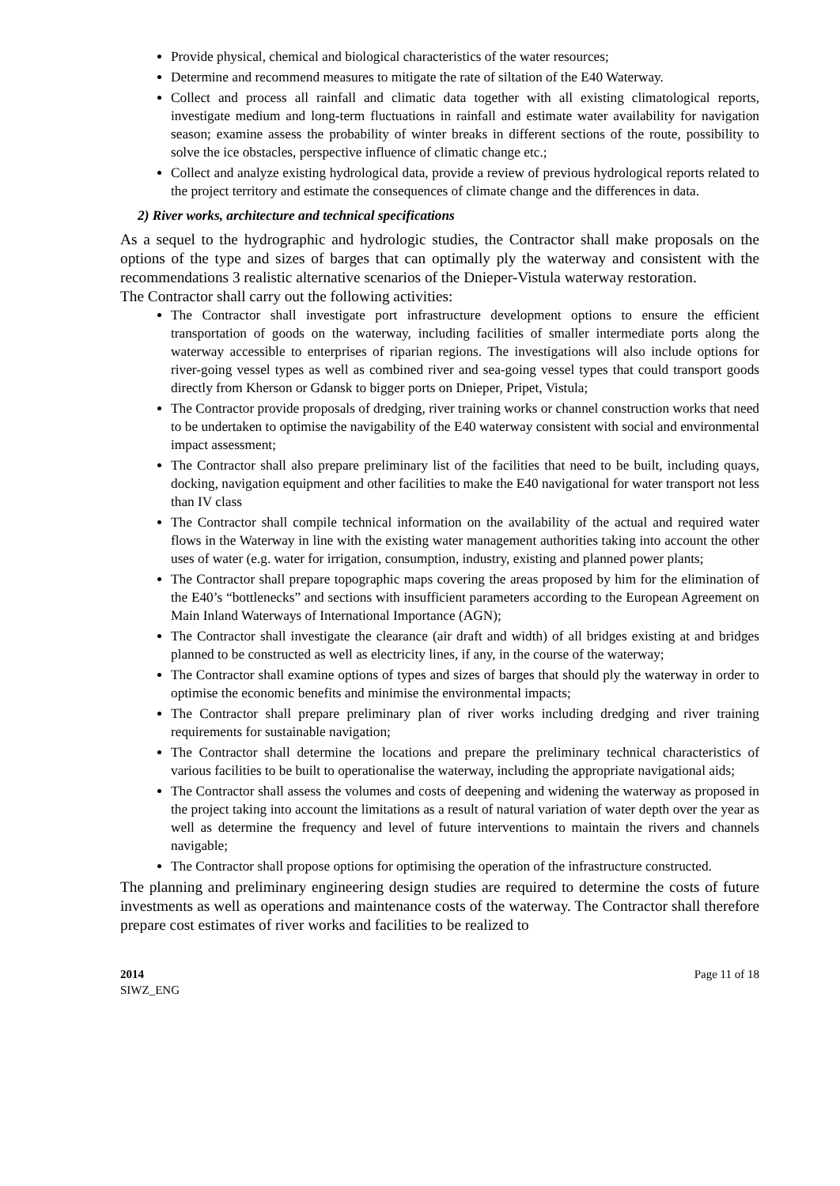Provide physical, chemical and biological characteristics of the water resources;
Determine and recommend measures to mitigate the rate of siltation of the E40 Waterway.
Collect and process all rainfall and climatic data together with all existing climatological reports, investigate medium and long-term fluctuations in rainfall and estimate water availability for navigation season; examine assess the probability of winter breaks in different sections of the route, possibility to solve the ice obstacles, perspective influence of climatic change etc.;
Collect and analyze existing hydrological data, provide a review of previous hydrological reports related to the project territory and estimate the consequences of climate change and the differences in data.
2) River works, architecture and technical specifications
As a sequel to the hydrographic and hydrologic studies, the Contractor shall make proposals on the options of the type and sizes of barges that can optimally ply the waterway and consistent with the recommendations 3 realistic alternative scenarios of the Dnieper-Vistula waterway restoration.
The Contractor shall carry out the following activities:
The Contractor shall investigate port infrastructure development options to ensure the efficient transportation of goods on the waterway, including facilities of smaller intermediate ports along the waterway accessible to enterprises of riparian regions. The investigations will also include options for river-going vessel types as well as combined river and sea-going vessel types that could transport goods directly from Kherson or Gdansk to bigger ports on Dnieper, Pripet, Vistula;
The Contractor provide proposals of dredging, river training works or channel construction works that need to be undertaken to optimise the navigability of the E40 waterway consistent with social and environmental impact assessment;
The Contractor shall also prepare preliminary list of the facilities that need to be built, including quays, docking, navigation equipment and other facilities to make the E40 navigational for water transport not less than IV class
The Contractor shall compile technical information on the availability of the actual and required water flows in the Waterway in line with the existing water management authorities taking into account the other uses of water (e.g. water for irrigation, consumption, industry, existing and planned power plants;
The Contractor shall prepare topographic maps covering the areas proposed by him for the elimination of the E40’s “bottlenecks” and sections with insufficient parameters according to the European Agreement on Main Inland Waterways of International Importance (AGN);
The Contractor shall investigate the clearance (air draft and width) of all bridges existing at and bridges planned to be constructed as well as electricity lines, if any, in the course of the waterway;
The Contractor shall examine options of types and sizes of barges that should ply the waterway in order to optimise the economic benefits and minimise the environmental impacts;
The Contractor shall prepare preliminary plan of river works including dredging and river training requirements for sustainable navigation;
The Contractor shall determine the locations and prepare the preliminary technical characteristics of various facilities to be built to operationalise the waterway, including the appropriate navigational aids;
The Contractor shall assess the volumes and costs of deepening and widening the waterway as proposed in the project taking into account the limitations as a result of natural variation of water depth over the year as well as determine the frequency and level of future interventions to maintain the rivers and channels navigable;
The Contractor shall propose options for optimising the operation of the infrastructure constructed.
The planning and preliminary engineering design studies are required to determine the costs of future investments as well as operations and maintenance costs of the waterway. The Contractor shall therefore prepare cost estimates of river works and facilities to be realized to
2014
SIWZ_ENG
Page 11 of 18